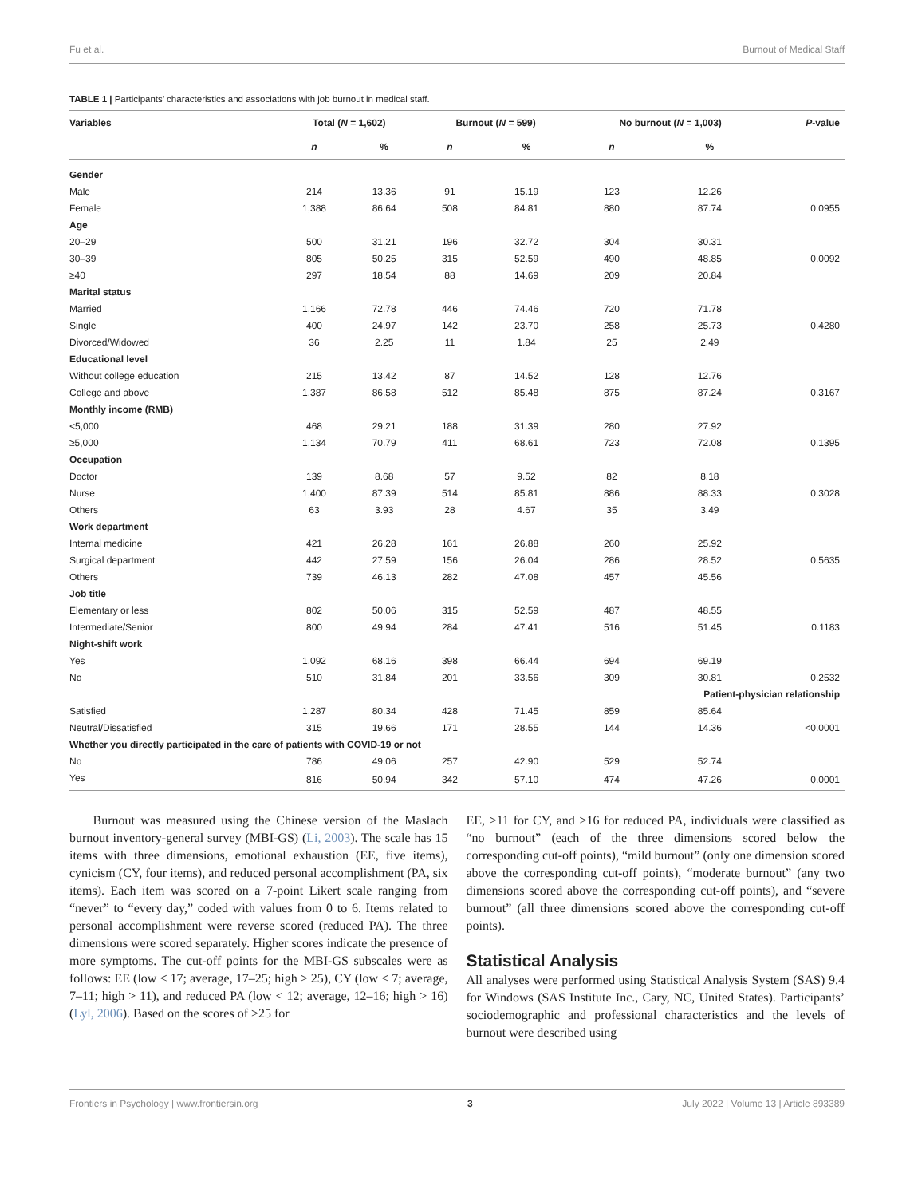Fu et al. Burnout of Medical Staff
TABLE 1 | Participants’ characteristics and associations with job burnout in medical staff.
| Variables | Total ( N = 1,602) | | Burnout ( N = 599) | | No burnout ( N = 1,003) | | P -value |
| --- | --- | --- | --- | --- | --- | --- | --- |
| | n | % | n | % | n | % | |
| Gender | | | | | | | |
| Male | 214 | 13.36 | 91 | 15.19 | 123 | 12.26 | |
| Female | 1,388 | 86.64 | 508 | 84.81 | 880 | 87.74 | 0.0955 |
| Age | | | | | | | |
| 20–29 | 500 | 31.21 | 196 | 32.72 | 304 | 30.31 | |
| 30–39 | 805 | 50.25 | 315 | 52.59 | 490 | 48.85 | 0.0092 |
| ≥40 | 297 | 18.54 | 88 | 14.69 | 209 | 20.84 | |
| Marital status | | | | | | | |
| Married | 1,166 | 72.78 | 446 | 74.46 | 720 | 71.78 | |
| Single | 400 | 24.97 | 142 | 23.70 | 258 | 25.73 | 0.4280 |
| Divorced/Widowed | 36 | 2.25 | 11 | 1.84 | 25 | 2.49 | |
| Educational level | | | | | | | |
| Without college education | 215 | 13.42 | 87 | 14.52 | 128 | 12.76 | |
| College and above | 1,387 | 86.58 | 512 | 85.48 | 875 | 87.24 | 0.3167 |
| Monthly income (RMB) | | | | | | | |
| <5,000 | 468 | 29.21 | 188 | 31.39 | 280 | 27.92 | |
| ≥5,000 | 1,134 | 70.79 | 411 | 68.61 | 723 | 72.08 | 0.1395 |
| Occupation | | | | | | | |
| Doctor | 139 | 8.68 | 57 | 9.52 | 82 | 8.18 | |
| Nurse | 1,400 | 87.39 | 514 | 85.81 | 886 | 88.33 | 0.3028 |
| Others | 63 | 3.93 | 28 | 4.67 | 35 | 3.49 | |
| Work department | | | | | | | |
| Internal medicine | 421 | 26.28 | 161 | 26.88 | 260 | 25.92 | |
| Surgical department | 442 | 27.59 | 156 | 26.04 | 286 | 28.52 | 0.5635 |
| Others | 739 | 46.13 | 282 | 47.08 | 457 | 45.56 | |
| Job title | | | | | | | |
| Elementary or less | 802 | 50.06 | 315 | 52.59 | 487 | 48.55 | |
| Intermediate/Senior | 800 | 49.94 | 284 | 47.41 | 516 | 51.45 | 0.1183 |
| Night-shift work | | | | | | | |
| Yes | 1,092 | 68.16 | 398 | 66.44 | 694 | 69.19 | |
| No | 510 | 31.84 | 201 | 33.56 | 309 | 30.81 | 0.2532 |
| Patient-physician relationship | | | | | | | |
| Satisfied | 1,287 | 80.34 | 428 | 71.45 | 859 | 85.64 | |
| Neutral/Dissatisfied | 315 | 19.66 | 171 | 28.55 | 144 | 14.36 | <0.0001 |
| Whether you directly participated in the care of patients with COVID-19 or not | | | | | | | |
| No | 786 | 49.06 | 257 | 42.90 | 529 | 52.74 | |
| Yes | 816 | 50.94 | 342 | 57.10 | 474 | 47.26 | 0.0001 |
Burnout was measured using the Chinese version of the Maslach burnout inventory-general survey (MBI-GS) (Li, 2003). The scale has 15 items with three dimensions, emotional exhaustion (EE, five items), cynicism (CY, four items), and reduced personal accomplishment (PA, six items). Each item was scored on a 7-point Likert scale ranging from “never” to “every day,” coded with values from 0 to 6. Items related to personal accomplishment were reverse scored (reduced PA). The three dimensions were scored separately. Higher scores indicate the presence of more symptoms. The cut-off points for the MBI-GS subscales were as follows: EE (low < 17; average, 17–25; high > 25), CY (low < 7; average, 7–11; high > 11), and reduced PA (low < 12; average, 12–16; high > 16) (Lyl, 2006). Based on the scores of >25 for
EE, >11 for CY, and >16 for reduced PA, individuals were classified as “no burnout” (each of the three dimensions scored below the corresponding cut-off points), “mild burnout” (only one dimension scored above the corresponding cut-off points), “moderate burnout” (any two dimensions scored above the corresponding cut-off points), and “severe burnout” (all three dimensions scored above the corresponding cut-off points).
Statistical Analysis
All analyses were performed using Statistical Analysis System (SAS) 9.4 for Windows (SAS Institute Inc., Cary, NC, United States). Participants’ sociodemographic and professional characteristics and the levels of burnout were described using
Frontiers in Psychology | www.frontiersin.org 3 July 2022 | Volume 13 | Article 893389